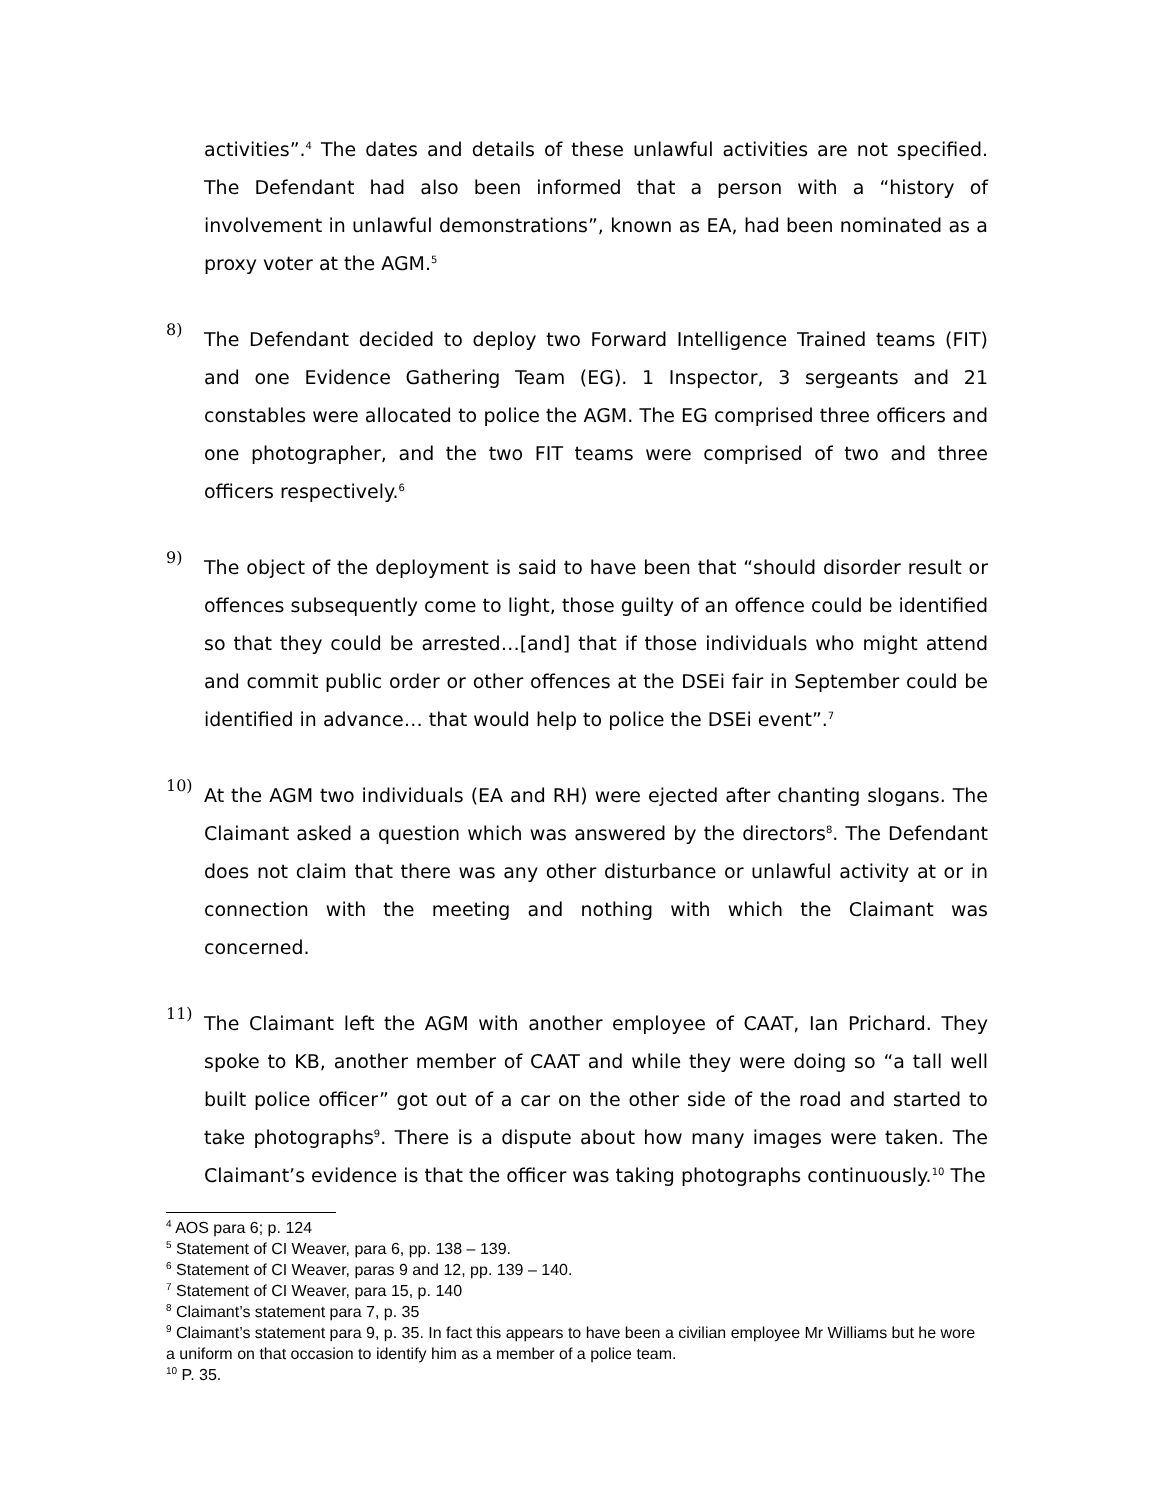activities”.<sup>4</sup> The dates and details of these unlawful activities are not specified. The Defendant had also been informed that a person with a “history of involvement in unlawful demonstrations”, known as EA, had been nominated as a proxy voter at the AGM.<sup>5</sup>
8)
The Defendant decided to deploy two Forward Intelligence Trained teams (FIT) and one Evidence Gathering Team (EG). 1 Inspector, 3 sergeants and 21 constables were allocated to police the AGM. The EG comprised three officers and one photographer, and the two FIT teams were comprised of two and three officers respectively.<sup>6</sup>
9)
The object of the deployment is said to have been that “should disorder result or offences subsequently come to light, those guilty of an offence could be identified so that they could be arrested…[and] that if those individuals who might attend and commit public order or other offences at the DSEi fair in September could be identified in advance… that would help to police the DSEi event”.<sup>7</sup>
10)
At the AGM two individuals (EA and RH) were ejected after chanting slogans. The Claimant asked a question which was answered by the directors<sup>8</sup>. The Defendant does not claim that there was any other disturbance or unlawful activity at or in connection with the meeting and nothing with which the Claimant was concerned.
11)
The Claimant left the AGM with another employee of CAAT, Ian Prichard. They spoke to KB, another member of CAAT and while they were doing so “a tall well built police officer” got out of a car on the other side of the road and started to take photographs<sup>9</sup>. There is a dispute about how many images were taken. The Claimant’s evidence is that the officer was taking photographs continuously.<sup>10</sup> The
<sup>4</sup> AOS para 6; p. 124
<sup>5</sup> Statement of CI Weaver, para 6, pp. 138 – 139.
<sup>6</sup> Statement of CI Weaver, paras 9 and 12, pp. 139 – 140.
<sup>7</sup> Statement of CI Weaver, para 15, p. 140
<sup>8</sup> Claimant’s statement para 7, p. 35
<sup>9</sup> Claimant’s statement para 9, p. 35. In fact this appears to have been a civilian employee Mr Williams but he wore a uniform on that occasion to identify him as a member of a police team.
<sup>10</sup> P. 35.